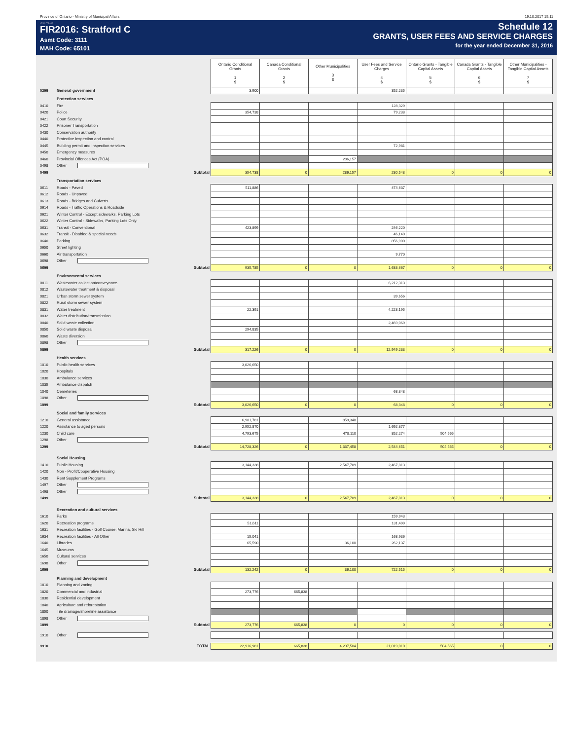Province of Ontario - Ministry of Municipal Affairs 19.10.2017 15:11
2016-V1.03
FIR2016: Stratford C
Asmt Code: 3111
MAH Code: 65101
Schedule 12
GRANTS, USER FEES AND SERVICE CHARGES
for the year ended December 31, 2016
| | | Ontario Conditional Grants 1 $ | Canada Conditional Grants 2 $ | Other Municipalities 3 $ | User Fees and Service Charges 4 $ | Ontario Grants - Tangible Capital Assets 5 $ | Canada Grants - Tangible Capital Assets 6 $ | Other Municipalities - Tangible Capital Assets 7 $ |
| 0299 | General government | 3,900 | | | 352,235 | | | |
| | Protection services | | | | | | | |
| 0410 | Fire | | | | 128,329 | | | |
| 0420 | Police | 354,738 | | | 79,238 | | | |
| 0421 | Court Security | | | | | | | |
| 0422 | Prisoner Transportation | | | | | | | |
| 0430 | Conservation authority | | | | | | | |
| 0440 | Protective inspection and control | | | | | | | |
| 0445 | Building permit and inspection services | | | | 72,981 | | | |
| 0450 | Emergency measures | | | | | | | |
| 0460 | Provincial Offences Act (POA) | | | 286,157 | | | | |
| 0498 | Other | | | | | | | |
| 0499 | Subtotal | 354,738 | 0 | 286,157 | 280,548 | 0 | 0 | 0 |
| | Transportation services | | | | | | | |
| 0611 | Roads - Paved | 511,886 | | | 474,637 | | | |
| 0612 | Roads - Unpaved | | | | | | | |
| 0613 | Roads - Bridges and Culverts | | | | | | | |
| 0614 | Roads - Traffic Operations & Roadside | | | | | | | |
| 0621 | Winter Control - Except sidewalks, Parking Lots | | | | | | | |
| 0622 | Winter Control - Sidewalks, Parking Lots Only. | | | | | | | |
| 0631 | Transit - Conventional | 423,899 | | | 246,220 | | | |
| 0632 | Transit - Disabled & special needs | | | | 46,140 | | | |
| 0640 | Parking | | | | 856,900 | | | |
| 0650 | Street lighting | | | | | | | |
| 0660 | Air transportation | | | | 9,770 | | | |
| 0698 | Other | | | | | | | |
| 0699 | Subtotal | 935,785 | 0 | 0 | 1,633,667 | 0 | 0 | 0 |
| | Environmental services | | | | | | | |
| 0811 | Wastewater collection/conveyance. | | | | 6,212,313 | | | |
| 0812 | Wastewater treatment & disposal | | | | | | | |
| 0821 | Urban storm sewer system | | | | 39,656 | | | |
| 0822 | Rural storm sewer system | | | | | | | |
| 0831 | Water treatment | 22,391 | | | 4,228,195 | | | |
| 0832 | Water distribution/transmission | | | | | | | |
| 0840 | Solid waste collection | | | | 2,469,069 | | | |
| 0850 | Solid waste disposal | 294,835 | | | | | | |
| 0860 | Waste diversion | | | | | | | |
| 0898 | Other | | | | | | | |
| 0899 | Subtotal | 317,226 | 0 | 0 | 12,949,233 | 0 | 0 | 0 |
| | Health services | | | | | | | |
| 1010 | Public health services | 3,026,650 | | | | | | |
| 1020 | Hospitals | | | | | | | |
| 1030 | Ambulance services | | | | | | | |
| 1035 | Ambulance dispatch | | | | | | | |
| 1040 | Cemeteries | | | | 68,348 | | | |
| 1098 | Other | | | | | | | |
| 1099 | Subtotal | 3,026,650 | 0 | 0 | 68,348 | 0 | 0 | 0 |
| | Social and family services | | | | | | | |
| 1210 | General assistance | 6,981,781 | | 859,348 | | | | |
| 1220 | Assistance to aged persons | 2,952,870 | | | 1,692,377 | | | |
| 1230 | Child care | 4,793,675 | | 478,110 | 852,274 | 504,565 | | |
| 1298 | Other | | | | | | | |
| 1299 | Subtotal | 14,728,326 | 0 | 1,337,458 | 2,544,651 | 504,565 | 0 | 0 |
| | Social Housing | | | | | | | |
| 1410 | Public Housing | 3,144,338 | | 2,547,789 | 2,467,813 | | | |
| 1420 | Non - Profit/Cooperative Housing | | | | | | | |
| 1430 | Rent Supplement Programs | | | | | | | |
| 1497 | Other | | | | | | | |
| 1498 | Other | | | | | | | |
| 1499 | Subtotal | 3,144,338 | 0 | 2,547,789 | 2,467,813 | 0 | 0 | 0 |
| | Recreation and cultural services | | | | | | | |
| 1610 | Parks | | | | 159,943 | | | |
| 1620 | Recreation programs | 51,611 | | | 131,499 | | | |
| 1631 | Recreation facilities - Golf Course, Marina, Ski Hill | | | | | | | |
| 1634 | Recreation facilities - All Other | 15,041 | | | 168,936 | | | |
| 1640 | Libraries | 65,590 | | 36,100 | 262,137 | | | |
| 1645 | Museums | | | | | | | |
| 1650 | Cultural services | | | | | | | |
| 1698 | Other | | | | | | | |
| 1699 | Subtotal | 132,242 | 0 | 36,100 | 722,515 | 0 | 0 | 0 |
| | Planning and development | | | | | | | |
| 1810 | Planning and zoning | | | | | | | |
| 1820 | Commercial and industrial | 273,776 | 665,838 | | | | | |
| 1830 | Residential development | | | | | | | |
| 1840 | Agriculture and reforestation | | | | | | | |
| 1850 | Tile drainage/shoreline assistance | | | | | | | |
| 1898 | Other | | | | | | | |
| 1899 | Subtotal | 273,776 | 665,838 | 0 | 0 | 0 | 0 | 0 |
| 1910 | Other | | | | | | | |
| 9910 | TOTAL | 22,916,981 | 665,838 | 4,207,504 | 21,019,010 | 504,565 | 0 | 0 |